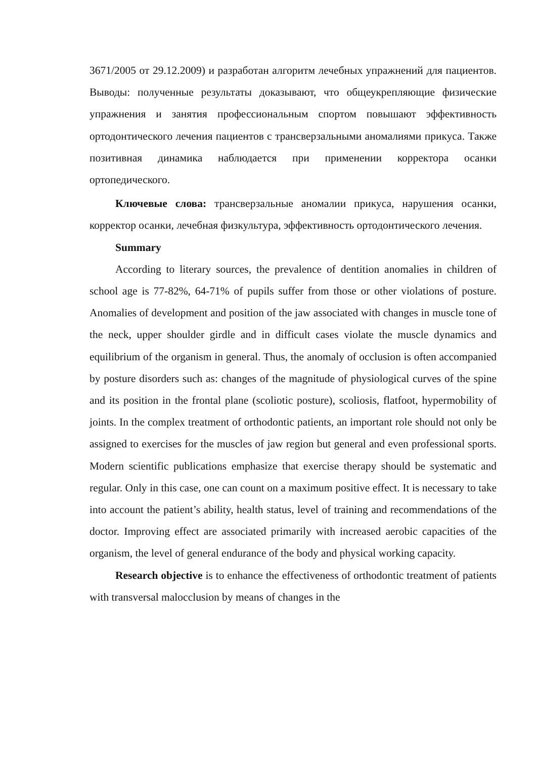3671/2005 от 29.12.2009) и разработан алгоритм лечебных упражнений для пациентов. Выводы: полученные результаты доказывают, что общеукрепляющие физические упражнения и занятия профессиональным спортом повышают эффективность ортодонтического лечения пациентов с трансверзальными аномалиями прикуса. Также позитивная динамика наблюдается при применении корректора осанки ортопедического.
Ключевые слова: трансверзальные аномалии прикуса, нарушения осанки, корректор осанки, лечебная физкультура, эффективность ортодонтического лечения.
Summary
According to literary sources, the prevalence of dentition anomalies in children of school age is 77-82%, 64-71% of pupils suffer from those or other violations of posture. Anomalies of development and position of the jaw associated with changes in muscle tone of the neck, upper shoulder girdle and in difficult cases violate the muscle dynamics and equilibrium of the organism in general. Thus, the anomaly of occlusion is often accompanied by posture disorders such as: changes of the magnitude of physiological curves of the spine and its position in the frontal plane (scoliotic posture), scoliosis, flatfoot, hypermobility of joints. In the complex treatment of orthodontic patients, an important role should not only be assigned to exercises for the muscles of jaw region but general and even professional sports. Modern scientific publications emphasize that exercise therapy should be systematic and regular. Only in this case, one can count on a maximum positive effect. It is necessary to take into account the patient’s ability, health status, level of training and recommendations of the doctor. Improving effect are associated primarily with increased aerobic capacities of the organism, the level of general endurance of the body and physical working capacity.
Research objective is to enhance the effectiveness of orthodontic treatment of patients with transversal malocclusion by means of changes in the